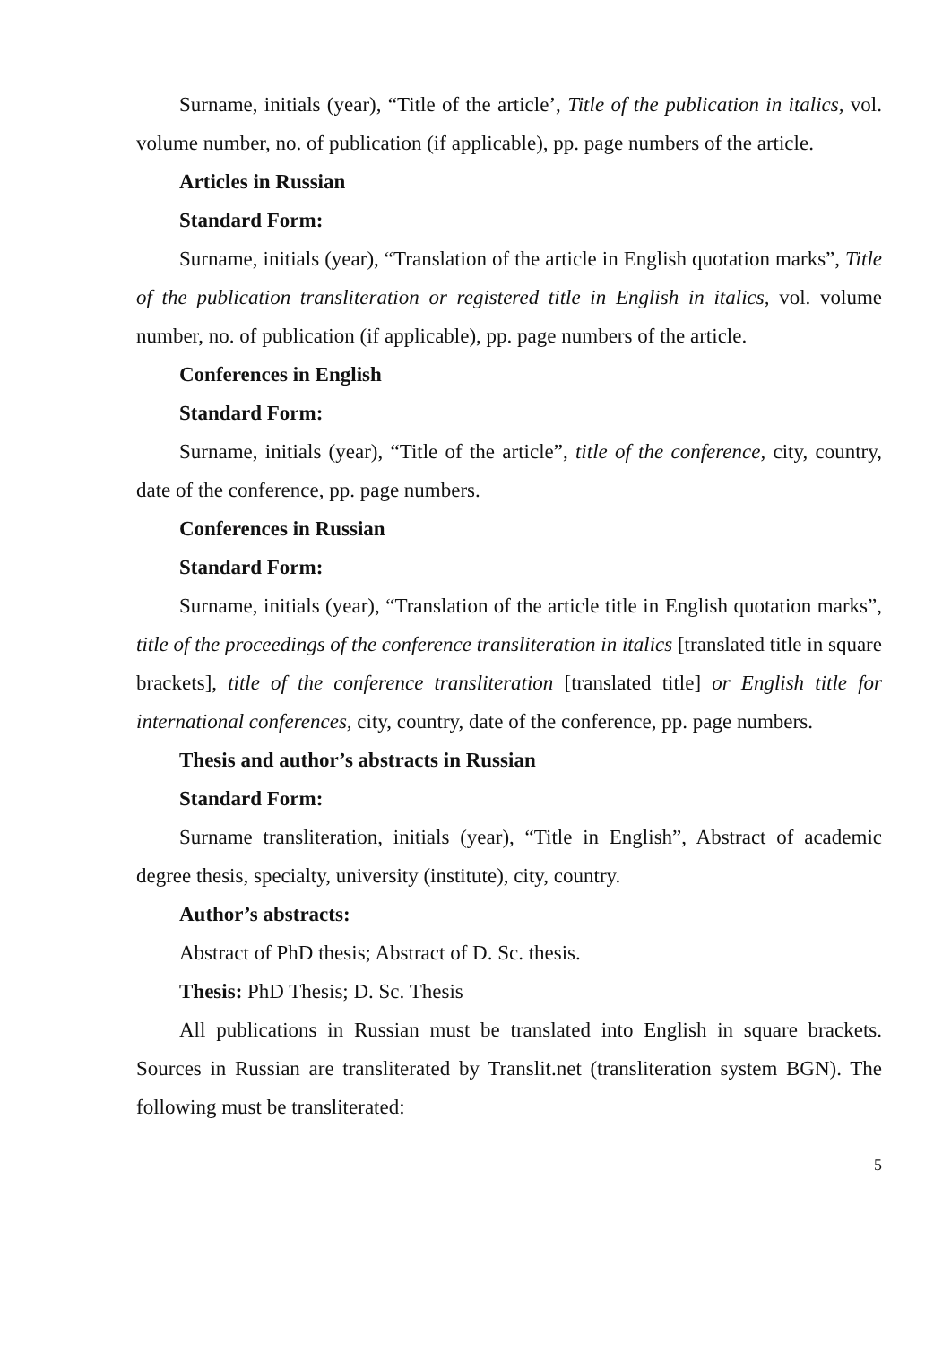Surname, initials (year), “Title of the article’, Title of the publication in italics, vol. volume number, no. of publication (if applicable), pp. page numbers of the article.
Articles in Russian
Standard Form:
Surname, initials (year), “Translation of the article in English quotation marks”, Title of the publication transliteration or registered title in English in italics, vol. volume number, no. of publication (if applicable), pp. page numbers of the article.
Conferences in English
Standard Form:
Surname, initials (year), “Title of the article”, title of the conference, city, country, date of the conference, pp. page numbers.
Conferences in Russian
Standard Form:
Surname, initials (year), “Translation of the article title in English quotation marks”, title of the proceedings of the conference transliteration in italics [translated title in square brackets], title of the conference transliteration [translated title] or English title for international conferences, city, country, date of the conference, pp. page numbers.
Thesis and author’s abstracts in Russian
Standard Form:
Surname transliteration, initials (year), “Title in English”, Abstract of academic degree thesis, specialty, university (institute), city, country.
Author’s abstracts:
Abstract of PhD thesis; Abstract of D. Sc. thesis.
Thesis: PhD Thesis; D. Sc. Thesis
All publications in Russian must be translated into English in square brackets. Sources in Russian are transliterated by Translit.net (transliteration system BGN). The following must be transliterated:
5